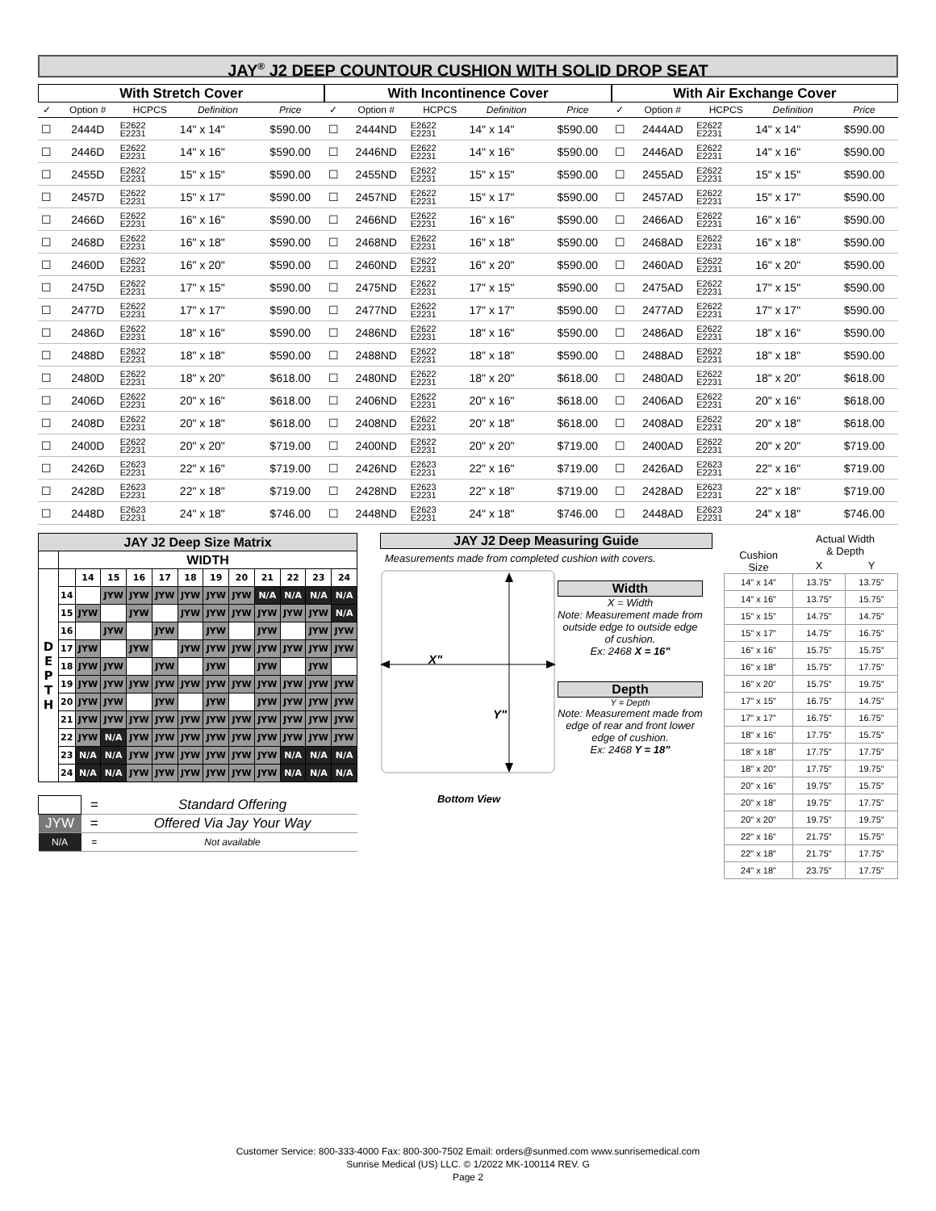JAY<sup>®</sup> J2 DEEP COUNTOUR CUSHION WITH SOLID DROP SEAT
With Stretch Cover
| ✓ | Option # | HCPCS | Definition | Price |
| --- | --- | --- | --- | --- |
| ☐ | 2444D | E2622 E2231 | 14" x 14" | $590.00 |
| ☐ | 2446D | E2622 E2231 | 14" x 16" | $590.00 |
| ☐ | 2455D | E2622 E2231 | 15" x 15" | $590.00 |
| ☐ | 2457D | E2622 E2231 | 15" x 17" | $590.00 |
| ☐ | 2466D | E2622 E2231 | 16" x 16" | $590.00 |
| ☐ | 2468D | E2622 E2231 | 16" x 18" | $590.00 |
| ☐ | 2460D | E2622 E2231 | 16" x 20" | $590.00 |
| ☐ | 2475D | E2622 E2231 | 17" x 15" | $590.00 |
| ☐ | 2477D | E2622 E2231 | 17" x 17" | $590.00 |
| ☐ | 2486D | E2622 E2231 | 18" x 16" | $590.00 |
| ☐ | 2488D | E2622 E2231 | 18" x 18" | $590.00 |
| ☐ | 2480D | E2622 E2231 | 18" x 20" | $618.00 |
| ☐ | 2406D | E2622 E2231 | 20" x 16" | $618.00 |
| ☐ | 2408D | E2622 E2231 | 20" x 18" | $618.00 |
| ☐ | 2400D | E2622 E2231 | 20" x 20" | $719.00 |
| ☐ | 2426D | E2623 E2231 | 22" x 16" | $719.00 |
| ☐ | 2428D | E2623 E2231 | 22" x 18" | $719.00 |
| ☐ | 2448D | E2623 E2231 | 24" x 18" | $746.00 |
With Incontinence Cover
| ✓ | Option # | HCPCS | Definition | Price |
| --- | --- | --- | --- | --- |
| ☐ | 2444ND | E2622 E2231 | 14" x 14" | $590.00 |
| ☐ | 2446ND | E2622 E2231 | 14" x 16" | $590.00 |
| ☐ | 2455ND | E2622 E2231 | 15" x 15" | $590.00 |
| ☐ | 2457ND | E2622 E2231 | 15" x 17" | $590.00 |
| ☐ | 2466ND | E2622 E2231 | 16" x 16" | $590.00 |
| ☐ | 2468ND | E2622 E2231 | 16" x 18" | $590.00 |
| ☐ | 2460ND | E2622 E2231 | 16" x 20" | $590.00 |
| ☐ | 2475ND | E2622 E2231 | 17" x 15" | $590.00 |
| ☐ | 2477ND | E2622 E2231 | 17" x 17" | $590.00 |
| ☐ | 2486ND | E2622 E2231 | 18" x 16" | $590.00 |
| ☐ | 2488ND | E2622 E2231 | 18" x 18" | $590.00 |
| ☐ | 2480ND | E2622 E2231 | 18" x 20" | $618.00 |
| ☐ | 2406ND | E2622 E2231 | 20" x 16" | $618.00 |
| ☐ | 2408ND | E2622 E2231 | 20" x 18" | $618.00 |
| ☐ | 2400ND | E2622 E2231 | 20" x 20" | $719.00 |
| ☐ | 2426ND | E2623 E2231 | 22" x 16" | $719.00 |
| ☐ | 2428ND | E2623 E2231 | 22" x 18" | $719.00 |
| ☐ | 2448ND | E2623 E2231 | 24" x 18" | $746.00 |
With Air Exchange Cover
| ✓ | Option # | HCPCS | Definition | Price |
| --- | --- | --- | --- | --- |
| ☐ | 2444AD | E2622 E2231 | 14" x 14" | $590.00 |
| ☐ | 2446AD | E2622 E2231 | 14" x 16" | $590.00 |
| ☐ | 2455AD | E2622 E2231 | 15" x 15" | $590.00 |
| ☐ | 2457AD | E2622 E2231 | 15" x 17" | $590.00 |
| ☐ | 2466AD | E2622 E2231 | 16" x 16" | $590.00 |
| ☐ | 2468AD | E2622 E2231 | 16" x 18" | $590.00 |
| ☐ | 2460AD | E2622 E2231 | 16" x 20" | $590.00 |
| ☐ | 2475AD | E2622 E2231 | 17" x 15" | $590.00 |
| ☐ | 2477AD | E2622 E2231 | 17" x 17" | $590.00 |
| ☐ | 2486AD | E2622 E2231 | 18" x 16" | $590.00 |
| ☐ | 2488AD | E2622 E2231 | 18" x 18" | $590.00 |
| ☐ | 2480AD | E2622 E2231 | 18" x 20" | $618.00 |
| ☐ | 2406AD | E2622 E2231 | 20" x 16" | $618.00 |
| ☐ | 2408AD | E2622 E2231 | 20" x 18" | $618.00 |
| ☐ | 2400AD | E2622 E2231 | 20" x 20" | $719.00 |
| ☐ | 2426AD | E2623 E2231 | 22" x 16" | $719.00 |
| ☐ | 2428AD | E2623 E2231 | 22" x 18" | $719.00 |
| ☐ | 2448AD | E2623 E2231 | 24" x 18" | $746.00 |
| JAY J2 Deep Size Matrix | | | | | | | | | | | | |
| --- | --- | --- | --- | --- | --- | --- | --- | --- | --- | --- | --- | --- |
| | WIDTH | | | | | | | | | | | |
| D E P T H | | 14 | 15 | 16 | 17 | 18 | 19 | 20 | 21 | 22 | 23 | 24 |
| | 14 | | JYW | JYW | JYW | JYW | JYW | JYW | N/A | N/A | N/A | N/A |
| | 15 | JYW | | JYW | | JYW | JYW | JYW | JYW | JYW | JYW | N/A |
| | 16 | | JYW | | JYW | | JYW | | JYW | | JYW | JYW |
| | 17 | JYW | | JYW | | JYW | JYW | JYW | JYW | JYW | JYW | JYW |
| | 18 | JYW | JYW | | JYW | | JYW | | JYW | | JYW | |
| | 19 | JYW | JYW | JYW | JYW | JYW | JYW | JYW | JYW | JYW | JYW | JYW |
| | 20 | JYW | JYW | | JYW | | JYW | | JYW | JYW | JYW | JYW |
| | 21 | JYW | JYW | JYW | JYW | JYW | JYW | JYW | JYW | JYW | JYW | JYW |
| | 22 | JYW | N/A | JYW | JYW | JYW | JYW | JYW | JYW | JYW | JYW | JYW |
| | 23 | N/A | N/A | JYW | JYW | JYW | JYW | JYW | JYW | N/A | N/A | N/A |
| | 24 | N/A | N/A | JYW | JYW | JYW | JYW | JYW | JYW | N/A | N/A | N/A |
| | = | Standard Offering |
| JYW | = | Offered Via Jay Your Way |
| N/A | = | Not available |
JAY J2 Deep Measuring Guide
Measurements made from completed cushion with covers.
X"
Y"
Bottom View
Width
X = Width
Note: Measurement made from outside edge to outside edge of cushion.
Ex: 2468 X = 16"
Depth
Y = Depth
Note: Measurement made from edge of rear and front lower edge of cushion.
Ex: 2468 Y = 18"
| Cushion Size | Actual Width & Depth | |
| --- | --- | --- |
| | X | Y |
| 14" x 14" | 13.75" | 13.75" |
| 14" x 16" | 13.75" | 15.75" |
| 15" x 15" | 14.75" | 14.75" |
| 15" x 17" | 14.75" | 16.75" |
| 16" x 16" | 15.75" | 15.75" |
| 16" x 18" | 15.75" | 17.75" |
| 16" x 20" | 15.75" | 19.75" |
| 17" x 15" | 16.75" | 14.75" |
| 17" x 17" | 16.75" | 16.75" |
| 18" x 16" | 17.75" | 15.75" |
| 18" x 18" | 17.75" | 17.75" |
| 18" x 20" | 17.75" | 19.75" |
| 20" x 16" | 19.75" | 15.75" |
| 20" x 18" | 19.75" | 17.75" |
| 20" x 20" | 19.75" | 19.75" |
| 22" x 16" | 21.75" | 15.75" |
| 22" x 18" | 21.75" | 17.75" |
| 24" x 18" | 23.75" | 17.75" |
Customer Service: 800-333-4000 Fax: 800-300-7502 Email: orders@sunmed.com www.sunrisemedical.com
Sunrise Medical (US) LLC. © 1/2022 MK-100114 REV. G
Page 2